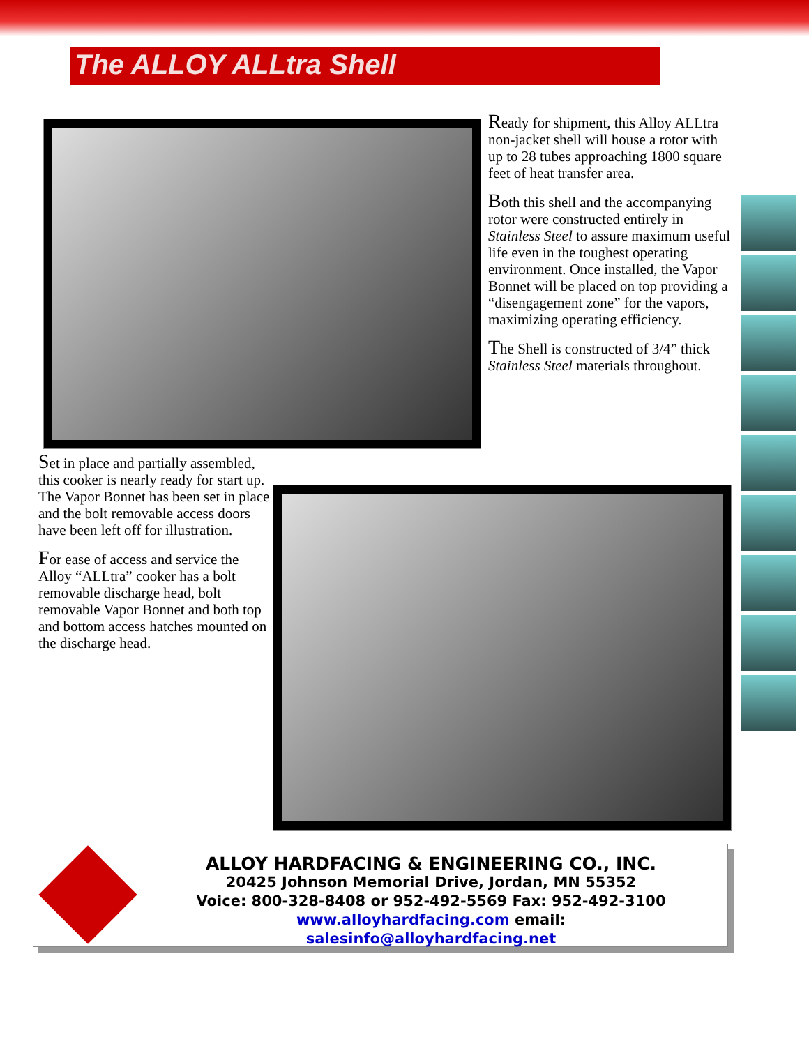The ALLOY ALLtra Shell
Ready for shipment, this Alloy ALLtra non-jacket shell will house a rotor with up to 28 tubes approaching 1800 square feet of heat transfer area.
Both this shell and the accompanying rotor were constructed entirely in Stainless Steel to assure maximum useful life even in the toughest operating environment. Once installed, the Vapor Bonnet will be placed on top providing a “disengagement zone” for the vapors, maximizing operating efficiency.
The Shell is constructed of 3/4” thick Stainless Steel materials throughout.
Set in place and partially assembled, this cooker is nearly ready for start up. The Vapor Bonnet has been set in place and the bolt removable access doors have been left off for illustration.
For ease of access and service the Alloy “ALLtra” cooker has a bolt removable discharge head, bolt removable Vapor Bonnet and both top and bottom access hatches mounted on the discharge head.
ALLOY HARDFACING & ENGINEERING CO., INC.
20425 Johnson Memorial Drive, Jordan, MN 55352
Voice: 800-328-8408 or 952-492-5569 Fax: 952-492-3100
www.alloyhardfacing.com email: salesinfo@alloyhardfacing.net